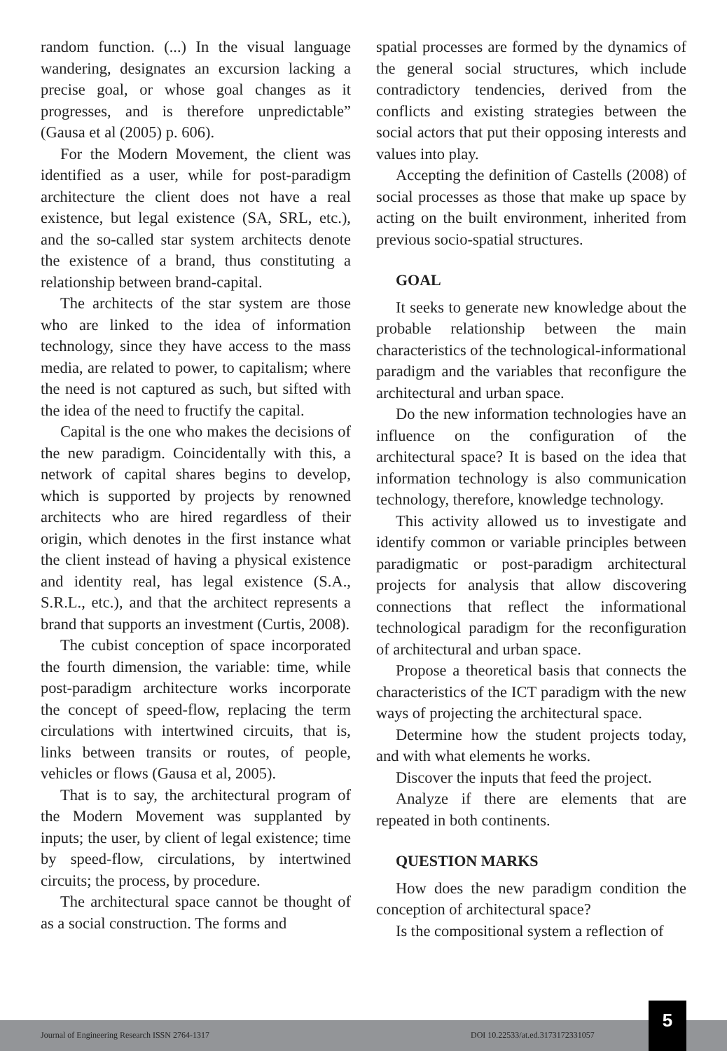random function. (...) In the visual language wandering, designates an excursion lacking a precise goal, or whose goal changes as it progresses, and is therefore unpredictable” (Gausa et al (2005) p. 606).
For the Modern Movement, the client was identified as a user, while for post-paradigm architecture the client does not have a real existence, but legal existence (SA, SRL, etc.), and the so-called star system architects denote the existence of a brand, thus constituting a relationship between brand-capital.
The architects of the star system are those who are linked to the idea of information technology, since they have access to the mass media, are related to power, to capitalism; where the need is not captured as such, but sifted with the idea of the need to fructify the capital.
Capital is the one who makes the decisions of the new paradigm. Coincidentally with this, a network of capital shares begins to develop, which is supported by projects by renowned architects who are hired regardless of their origin, which denotes in the first instance what the client instead of having a physical existence and identity real, has legal existence (S.A., S.R.L., etc.), and that the architect represents a brand that supports an investment (Curtis, 2008).
The cubist conception of space incorporated the fourth dimension, the variable: time, while post-paradigm architecture works incorporate the concept of speed-flow, replacing the term circulations with intertwined circuits, that is, links between transits or routes, of people, vehicles or flows (Gausa et al, 2005).
That is to say, the architectural program of the Modern Movement was supplanted by inputs; the user, by client of legal existence; time by speed-flow, circulations, by intertwined circuits; the process, by procedure.
The architectural space cannot be thought of as a social construction. The forms and
spatial processes are formed by the dynamics of the general social structures, which include contradictory tendencies, derived from the conflicts and existing strategies between the social actors that put their opposing interests and values into play.
Accepting the definition of Castells (2008) of social processes as those that make up space by acting on the built environment, inherited from previous socio-spatial structures.
GOAL
It seeks to generate new knowledge about the probable relationship between the main characteristics of the technological-informational paradigm and the variables that reconfigure the architectural and urban space.
Do the new information technologies have an influence on the configuration of the architectural space? It is based on the idea that information technology is also communication technology, therefore, knowledge technology.
This activity allowed us to investigate and identify common or variable principles between paradigmatic or post-paradigm architectural projects for analysis that allow discovering connections that reflect the informational technological paradigm for the reconfiguration of architectural and urban space.
Propose a theoretical basis that connects the characteristics of the ICT paradigm with the new ways of projecting the architectural space.
Determine how the student projects today, and with what elements he works.
Discover the inputs that feed the project.
Analyze if there are elements that are repeated in both continents.
QUESTION MARKS
How does the new paradigm condition the conception of architectural space?
Is the compositional system a reflection of
Journal of Engineering Research ISSN 2764-1317
DOI 10.22533/at.ed.3173172331057
5